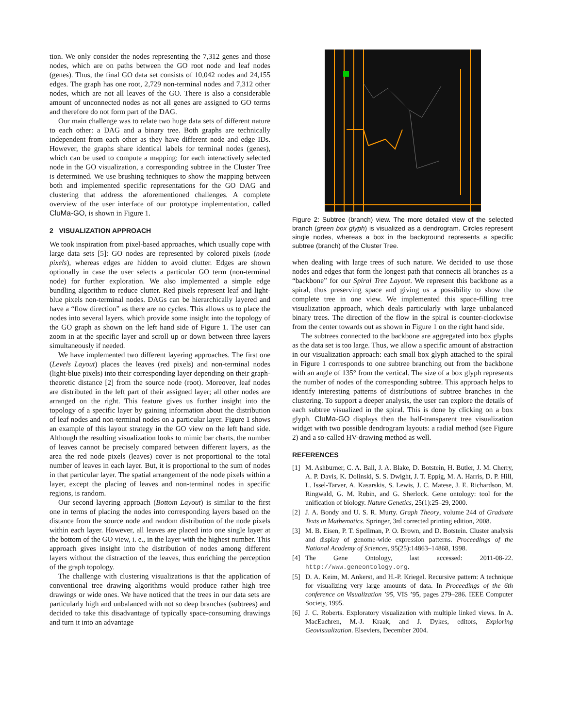tion. We only consider the nodes representing the 7,312 genes and those nodes, which are on paths between the GO root node and leaf nodes (genes). Thus, the final GO data set consists of 10,042 nodes and 24,155 edges. The graph has one root, 2,729 non-terminal nodes and 7,312 other nodes, which are not all leaves of the GO. There is also a considerable amount of unconnected nodes as not all genes are assigned to GO terms and therefore do not form part of the DAG.
Our main challenge was to relate two huge data sets of different nature to each other: a DAG and a binary tree. Both graphs are technically independent from each other as they have different node and edge IDs. However, the graphs share identical labels for terminal nodes (genes), which can be used to compute a mapping: for each interactively selected node in the GO visualization, a corresponding subtree in the Cluster Tree is determined. We use brushing techniques to show the mapping between both and implemented specific representations for the GO DAG and clustering that address the aforementioned challenges. A complete overview of the user interface of our prototype implementation, called CluMa-GO, is shown in Figure 1.
2 VISUALIZATION APPROACH
We took inspiration from pixel-based approaches, which usually cope with large data sets [5]: GO nodes are represented by colored pixels (node pixels), whereas edges are hidden to avoid clutter. Edges are shown optionally in case the user selects a particular GO term (non-terminal node) for further exploration. We also implemented a simple edge bundling algorithm to reduce clutter. Red pixels represent leaf and light-blue pixels non-terminal nodes. DAGs can be hierarchically layered and have a “flow direction” as there are no cycles. This allows us to place the nodes into several layers, which provide some insight into the topology of the GO graph as shown on the left hand side of Figure 1. The user can zoom in at the specific layer and scroll up or down between three layers simultaneously if needed.
We have implemented two different layering approaches. The first one (Levels Layout) places the leaves (red pixels) and non-terminal nodes (light-blue pixels) into their corresponding layer depending on their graph-theoretic distance [2] from the source node (root). Moreover, leaf nodes are distributed in the left part of their assigned layer; all other nodes are arranged on the right. This feature gives us further insight into the topology of a specific layer by gaining information about the distribution of leaf nodes and non-terminal nodes on a particular layer. Figure 1 shows an example of this layout strategy in the GO view on the left hand side. Although the resulting visualization looks to mimic bar charts, the number of leaves cannot be precisely compared between different layers, as the area the red node pixels (leaves) cover is not proportional to the total number of leaves in each layer. But, it is proportional to the sum of nodes in that particular layer. The spatial arrangement of the node pixels within a layer, except the placing of leaves and non-terminal nodes in specific regions, is random.
Our second layering approach (Bottom Layout) is similar to the first one in terms of placing the nodes into corresponding layers based on the distance from the source node and random distribution of the node pixels within each layer. However, all leaves are placed into one single layer at the bottom of the GO view, i. e., in the layer with the highest number. This approach gives insight into the distribution of nodes among different layers without the distraction of the leaves, thus enriching the perception of the graph topology.
The challenge with clustering visualizations is that the application of conventional tree drawing algorithms would produce rather high tree drawings or wide ones. We have noticed that the trees in our data sets are particularly high and unbalanced with not so deep branches (subtrees) and decided to take this disadvantage of typically space-consuming drawings and turn it into an advantage
Figure 2: Subtree (branch) view. The more detailed view of the selected branch (green box glyph) is visualized as a dendrogram. Circles represent single nodes, whereas a box in the background represents a specific subtree (branch) of the Cluster Tree.
when dealing with large trees of such nature. We decided to use those nodes and edges that form the longest path that connects all branches as a “backbone” for our Spiral Tree Layout. We represent this backbone as a spiral, thus preserving space and giving us a possibility to show the complete tree in one view. We implemented this space-filling tree visualization approach, which deals particularly with large unbalanced binary trees. The direction of the flow in the spiral is counter-clockwise from the center towards out as shown in Figure 1 on the right hand side.
The subtrees connected to the backbone are aggregated into box glyphs as the data set is too large. Thus, we allow a specific amount of abstraction in our visualization approach: each small box glyph attached to the spiral in Figure 1 corresponds to one subtree branching out from the backbone with an angle of 135° from the vertical. The size of a box glyph represents the number of nodes of the corresponding subtree. This approach helps to identify interesting patterns of distributions of subtree branches in the clustering. To support a deeper analysis, the user can explore the details of each subtree visualized in the spiral. This is done by clicking on a box glyph. CluMa-GO displays then the half-transparent tree visualization widget with two possible dendrogram layouts: a radial method (see Figure 2) and a so-called HV-drawing method as well.
REFERENCES
[1] M. Ashburner, C. A. Ball, J. A. Blake, D. Botstein, H. Butler, J. M. Cherry, A. P. Davis, K. Dolinski, S. S. Dwight, J. T. Eppig, M. A. Harris, D. P. Hill, L. Issel-Tarver, A. Kasarskis, S. Lewis, J. C. Matese, J. E. Richardson, M. Ringwald, G. M. Rubin, and G. Sherlock. Gene ontology: tool for the unification of biology. Nature Genetics, 25(1):25–29, 2000.
[2] J. A. Bondy and U. S. R. Murty. Graph Theory, volume 244 of Graduate Texts in Mathematics. Springer, 3rd corrected printing edition, 2008.
[3] M. B. Eisen, P. T. Spellman, P. O. Brown, and D. Botstein. Cluster analysis and display of genome-wide expression patterns. Proceedings of the National Academy of Sciences, 95(25):14863–14868, 1998.
[4] The Gene Ontology, last accessed: 2011-08-22. http://www.geneontology.org.
[5] D. A. Keim, M. Ankerst, and H.-P. Kriegel. Recursive pattern: A technique for visualizing very large amounts of data. In Proceedings of the 6th conference on Visualization ’95, VIS ’95, pages 279–286. IEEE Computer Society, 1995.
[6] J. C. Roberts. Exploratory visualization with multiple linked views. In A. MacEachren, M.-J. Kraak, and J. Dykes, editors, Exploring Geovisualization. Elseviers, December 2004.